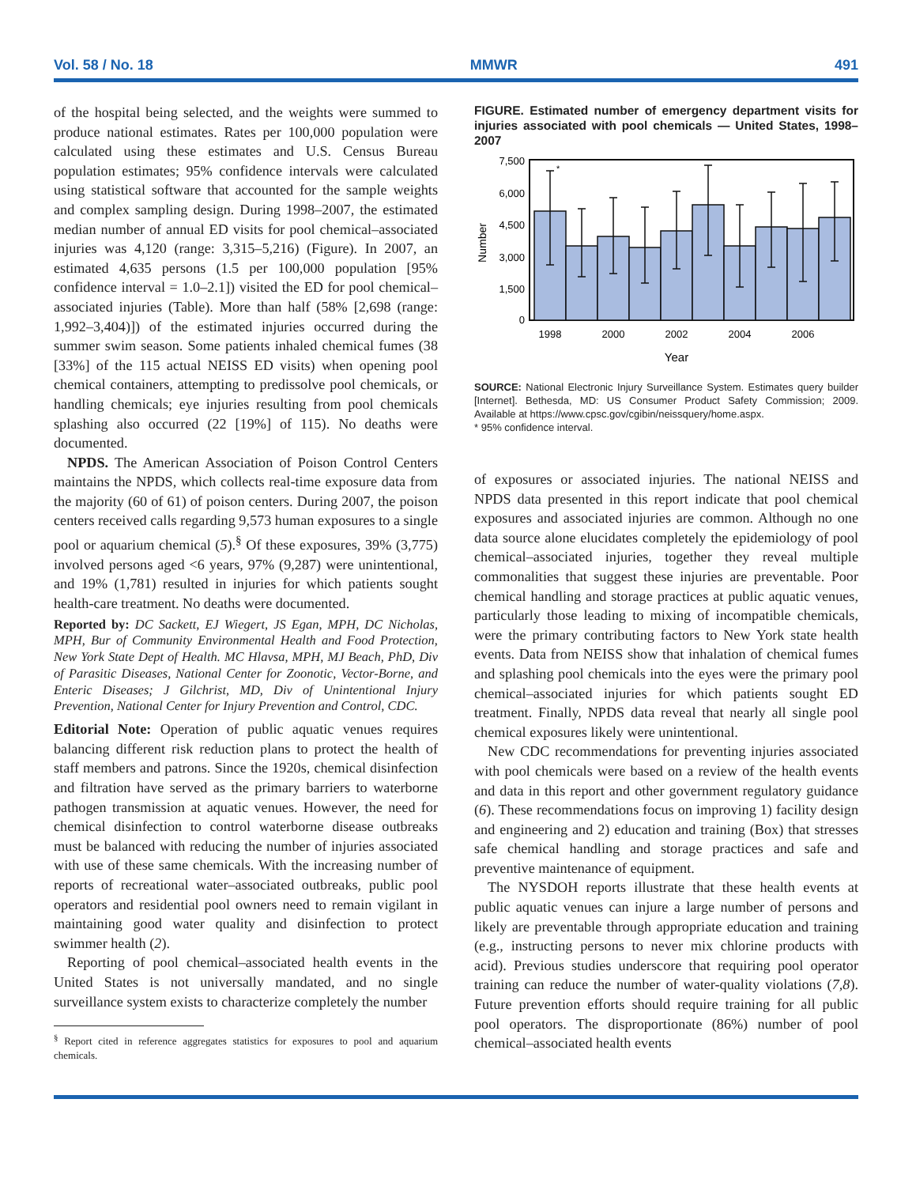Vol. 58 / No. 18 MMWR 491
of the hospital being selected, and the weights were summed to produce national estimates. Rates per 100,000 population were calculated using these estimates and U.S. Census Bureau population estimates; 95% confidence intervals were calculated using statistical software that accounted for the sample weights and complex sampling design. During 1998–2007, the estimated median number of annual ED visits for pool chemical–associated injuries was 4,120 (range: 3,315–5,216) (Figure). In 2007, an estimated 4,635 persons (1.5 per 100,000 population [95% confidence interval = 1.0–2.1]) visited the ED for pool chemical–associated injuries (Table). More than half (58% [2,698 (range: 1,992–3,404)]) of the estimated injuries occurred during the summer swim season. Some patients inhaled chemical fumes (38 [33%] of the 115 actual NEISS ED visits) when opening pool chemical containers, attempting to predissolve pool chemicals, or handling chemicals; eye injuries resulting from pool chemicals splashing also occurred (22 [19%] of 115). No deaths were documented.
NPDS. The American Association of Poison Control Centers maintains the NPDS, which collects real-time exposure data from the majority (60 of 61) of poison centers. During 2007, the poison centers received calls regarding 9,573 human exposures to a single pool or aquarium chemical (5).<sup>§</sup> Of these exposures, 39% (3,775) involved persons aged <6 years, 97% (9,287) were unintentional, and 19% (1,781) resulted in injuries for which patients sought health-care treatment. No deaths were documented.
Reported by: DC Sackett, EJ Wiegert, JS Egan, MPH, DC Nicholas, MPH, Bur of Community Environmental Health and Food Protection, New York State Dept of Health. MC Hlavsa, MPH, MJ Beach, PhD, Div of Parasitic Diseases, National Center for Zoonotic, Vector-Borne, and Enteric Diseases; J Gilchrist, MD, Div of Unintentional Injury Prevention, National Center for Injury Prevention and Control, CDC.
Editorial Note: Operation of public aquatic venues requires balancing different risk reduction plans to protect the health of staff members and patrons. Since the 1920s, chemical disinfection and filtration have served as the primary barriers to waterborne pathogen transmission at aquatic venues. However, the need for chemical disinfection to control waterborne disease outbreaks must be balanced with reducing the number of injuries associated with use of these same chemicals. With the increasing number of reports of recreational water–associated outbreaks, public pool operators and residential pool owners need to remain vigilant in maintaining good water quality and disinfection to protect swimmer health (2).
Reporting of pool chemical–associated health events in the United States is not universally mandated, and no single surveillance system exists to characterize completely the number
<sup>§</sup> Report cited in reference aggregates statistics for exposures to pool and aquarium chemicals.
FIGURE. Estimated number of emergency department visits for injuries associated with pool chemicals — United States, 1998–2007
*
7,500
6,000
4,500
3,000
1,500
0
Number
1998
2000
2002
2004
2006
Year
SOURCE: National Electronic Injury Surveillance System. Estimates query builder [Internet]. Bethesda, MD: US Consumer Product Safety Commission; 2009. Available at https://www.cpsc.gov/cgibin/neissquery/home.aspx.
* 95% confidence interval.
of exposures or associated injuries. The national NEISS and NPDS data presented in this report indicate that pool chemical exposures and associated injuries are common. Although no one data source alone elucidates completely the epidemiology of pool chemical–associated injuries, together they reveal multiple commonalities that suggest these injuries are preventable. Poor chemical handling and storage practices at public aquatic venues, particularly those leading to mixing of incompatible chemicals, were the primary contributing factors to New York state health events. Data from NEISS show that inhalation of chemical fumes and splashing pool chemicals into the eyes were the primary pool chemical–associated injuries for which patients sought ED treatment. Finally, NPDS data reveal that nearly all single pool chemical exposures likely were unintentional.
New CDC recommendations for preventing injuries associated with pool chemicals were based on a review of the health events and data in this report and other government regulatory guidance (6). These recommendations focus on improving 1) facility design and engineering and 2) education and training (Box) that stresses safe chemical handling and storage practices and safe and preventive maintenance of equipment.
The NYSDOH reports illustrate that these health events at public aquatic venues can injure a large number of persons and likely are preventable through appropriate education and training (e.g., instructing persons to never mix chlorine products with acid). Previous studies underscore that requiring pool operator training can reduce the number of water-quality violations (7,8). Future prevention efforts should require training for all public pool operators. The disproportionate (86%) number of pool chemical–associated health events